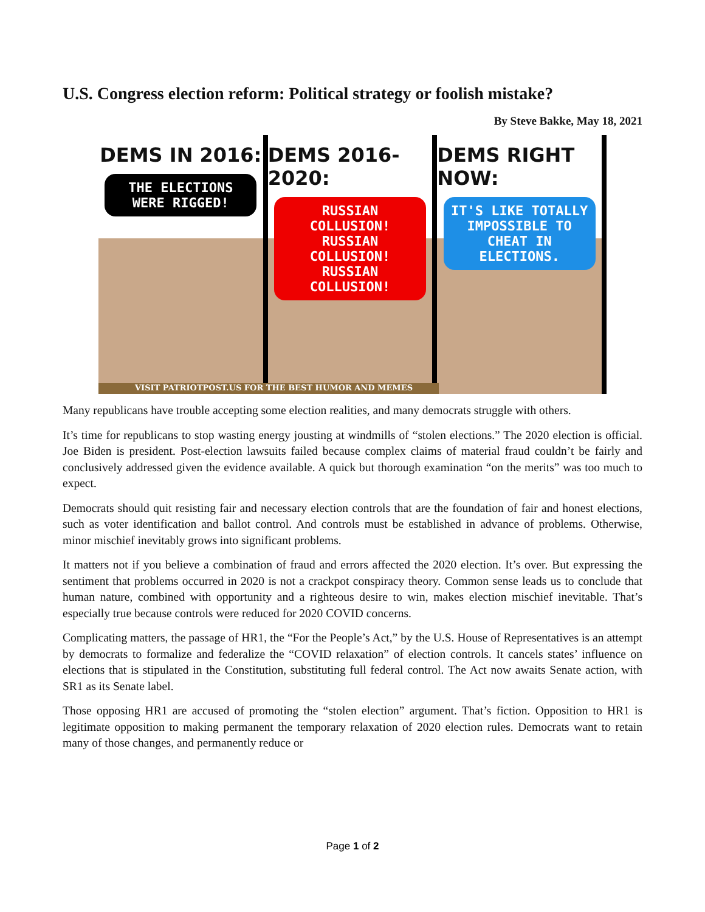U.S. Congress election reform: Political strategy or foolish mistake?
By Steve Bakke, May 18, 2021
DEMS IN 2016:
THE ELECTIONS WERE RIGGED!
DEMS 2016-2020:
RUSSIAN COLLUSION! RUSSIAN COLLUSION! RUSSIAN COLLUSION!
DEMS RIGHT NOW:
IT'S LIKE TOTALLY IMPOSSIBLE TO CHEAT IN ELECTIONS.
VISIT PATRIOTPOST.US FOR THE BEST HUMOR AND MEMES
Many republicans have trouble accepting some election realities, and many democrats struggle with others.
It’s time for republicans to stop wasting energy jousting at windmills of “stolen elections.” The 2020 election is official. Joe Biden is president. Post-election lawsuits failed because complex claims of material fraud couldn’t be fairly and conclusively addressed given the evidence available. A quick but thorough examination “on the merits” was too much to expect.
Democrats should quit resisting fair and necessary election controls that are the foundation of fair and honest elections, such as voter identification and ballot control. And controls must be established in advance of problems. Otherwise, minor mischief inevitably grows into significant problems.
It matters not if you believe a combination of fraud and errors affected the 2020 election. It’s over. But expressing the sentiment that problems occurred in 2020 is not a crackpot conspiracy theory. Common sense leads us to conclude that human nature, combined with opportunity and a righteous desire to win, makes election mischief inevitable. That’s especially true because controls were reduced for 2020 COVID concerns.
Complicating matters, the passage of HR1, the “For the People’s Act,” by the U.S. House of Representatives is an attempt by democrats to formalize and federalize the “COVID relaxation” of election controls. It cancels states’ influence on elections that is stipulated in the Constitution, substituting full federal control. The Act now awaits Senate action, with SR1 as its Senate label.
Those opposing HR1 are accused of promoting the “stolen election” argument. That’s fiction. Opposition to HR1 is legitimate opposition to making permanent the temporary relaxation of 2020 election rules. Democrats want to retain many of those changes, and permanently reduce or
Page 1 of 2